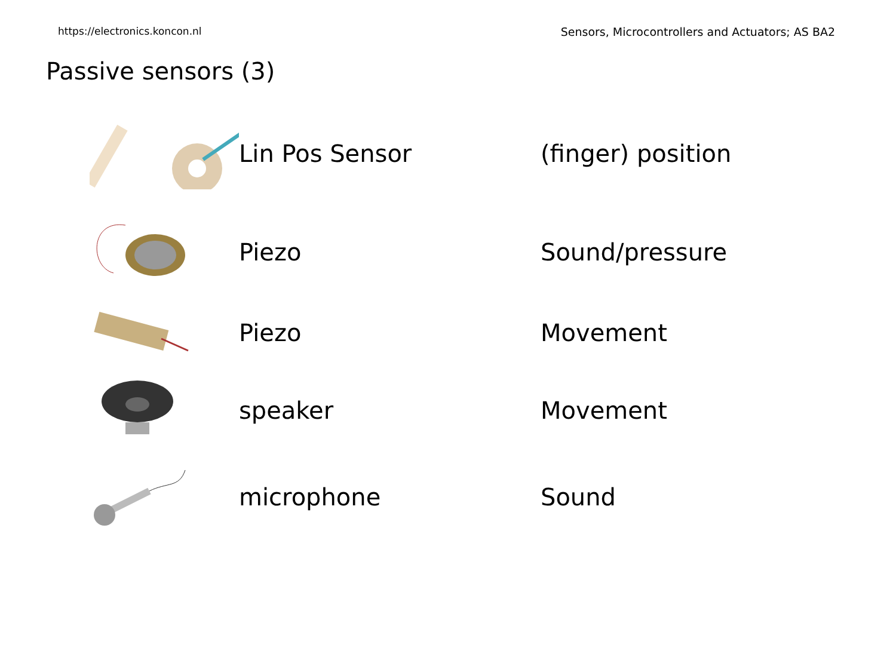https://electronics.koncon.nl Sensors, Microcontrollers and Actuators; AS BA2
Passive sensors (3)
Lin Pos Sensor (finger) position
Piezo Sound/pressure
Piezo Movement
speaker Movement
microphone Sound